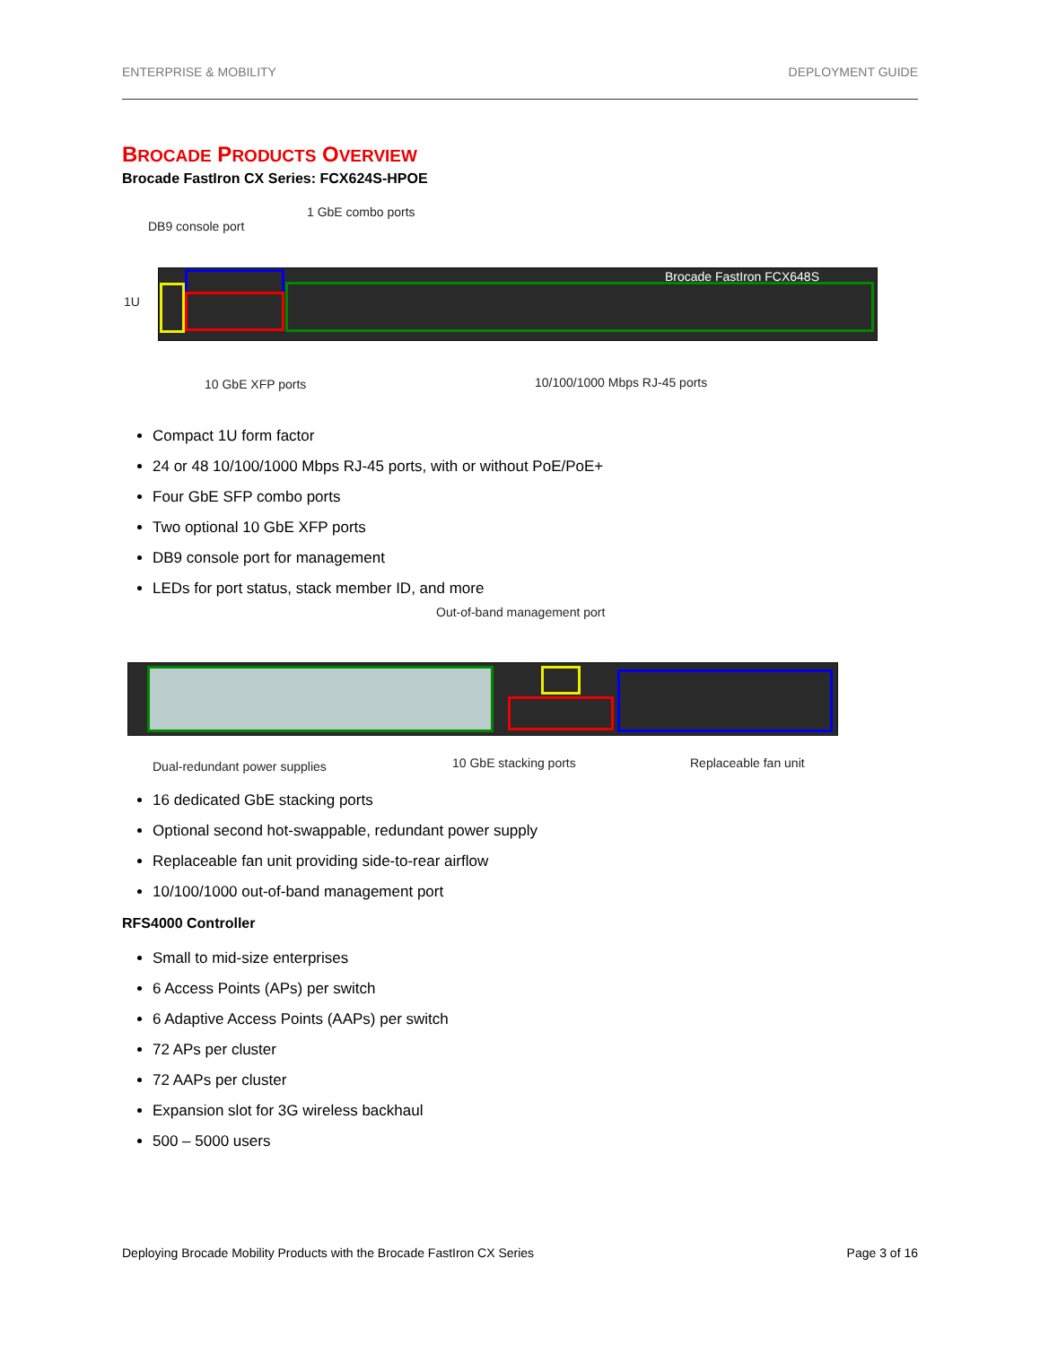ENTERPRISE & MOBILITY DEPLOYMENT GUIDE
BROCADE PRODUCTS OVERVIEW
Brocade FastIron CX Series: FCX624S-HPOE
DB9 console port
1 GbE combo ports
Brocade FastIron FCX648S
1U
10 GbE XFP ports 10/100/1000 Mbps RJ-45 ports
Compact 1U form factor
24 or 48 10/100/1000 Mbps RJ-45 ports, with or without PoE/PoE+
Four GbE SFP combo ports
Two optional 10 GbE XFP ports
DB9 console port for management
LEDs for port status, stack member ID, and more
Out-of-band management port
Dual-redundant power supplies 10 GbE stacking ports Replaceable fan unit
16 dedicated GbE stacking ports
Optional second hot-swappable, redundant power supply
Replaceable fan unit providing side-to-rear airflow
10/100/1000 out-of-band management port
RFS4000 Controller
Small to mid-size enterprises
6 Access Points (APs) per switch
6 Adaptive Access Points (AAPs) per switch
72 APs per cluster
72 AAPs per cluster
Expansion slot for 3G wireless backhaul
500 – 5000 users
Deploying Brocade Mobility Products with the Brocade FastIron CX Series Page 3 of 16